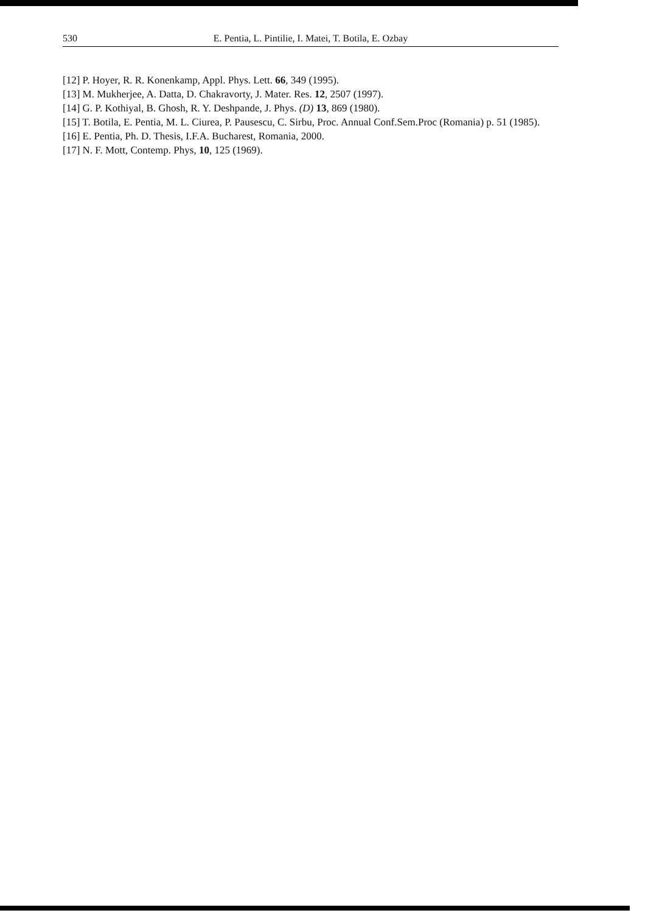530 E. Pentia, L. Pintilie, I. Matei, T. Botila, E. Ozbay
[12] P. Hoyer, R. R. Konenkamp, Appl. Phys. Lett. 66, 349 (1995).
[13] M. Mukherjee, A. Datta, D. Chakravorty, J. Mater. Res. 12, 2507 (1997).
[14] G. P. Kothiyal, B. Ghosh, R. Y. Deshpande, J. Phys. (D) 13, 869 (1980).
[15] T. Botila, E. Pentia, M. L. Ciurea, P. Pausescu, C. Sirbu, Proc. Annual Conf.Sem.Proc (Romania) p. 51 (1985).
[16] E. Pentia, Ph. D. Thesis, I.F.A. Bucharest, Romania, 2000.
[17] N. F. Mott, Contemp. Phys, 10, 125 (1969).